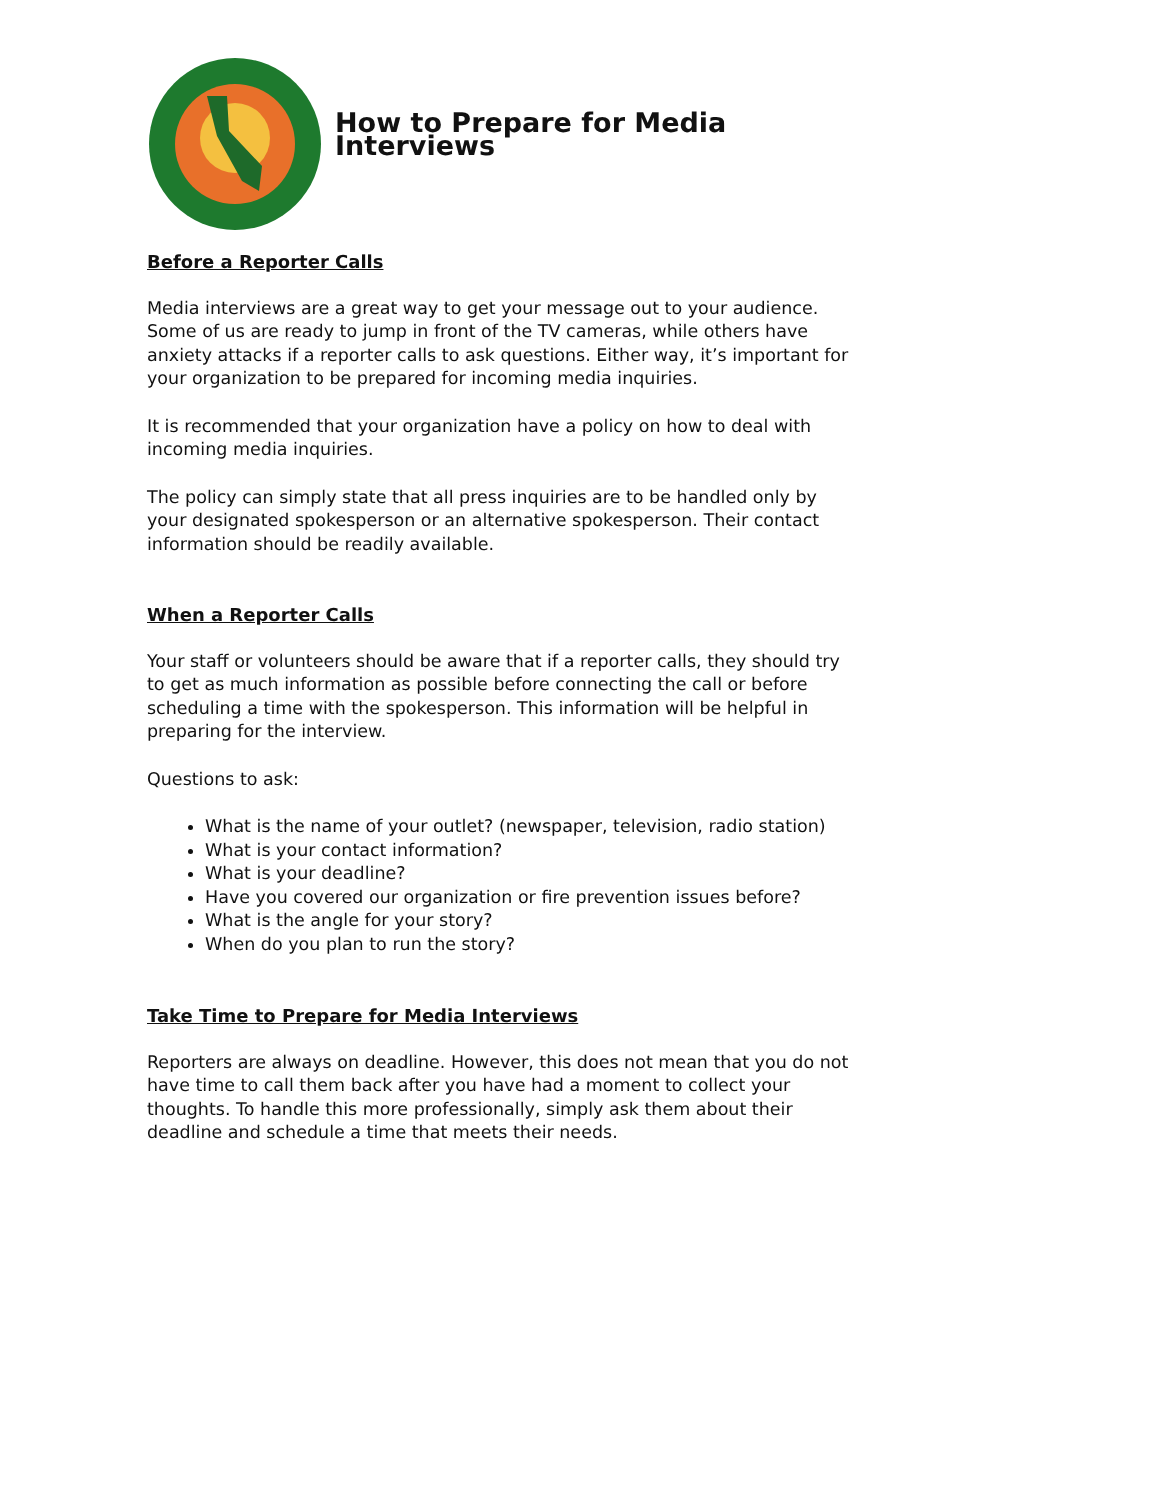How to Prepare for Media Interviews
Before a Reporter Calls
Media interviews are a great way to get your message out to your audience. Some of us are ready to jump in front of the TV cameras, while others have anxiety attacks if a reporter calls to ask questions. Either way, it’s important for your organization to be prepared for incoming media inquiries.
It is recommended that your organization have a policy on how to deal with incoming media inquiries.
The policy can simply state that all press inquiries are to be handled only by your designated spokesperson or an alternative spokesperson. Their contact information should be readily available.
When a Reporter Calls
Your staff or volunteers should be aware that if a reporter calls, they should try to get as much information as possible before connecting the call or before scheduling a time with the spokesperson. This information will be helpful in preparing for the interview.
Questions to ask:
What is the name of your outlet? (newspaper, television, radio station)
What is your contact information?
What is your deadline?
Have you covered our organization or fire prevention issues before?
What is the angle for your story?
When do you plan to run the story?
Take Time to Prepare for Media Interviews
Reporters are always on deadline. However, this does not mean that you do not have time to call them back after you have had a moment to collect your thoughts. To handle this more professionally, simply ask them about their deadline and schedule a time that meets their needs.